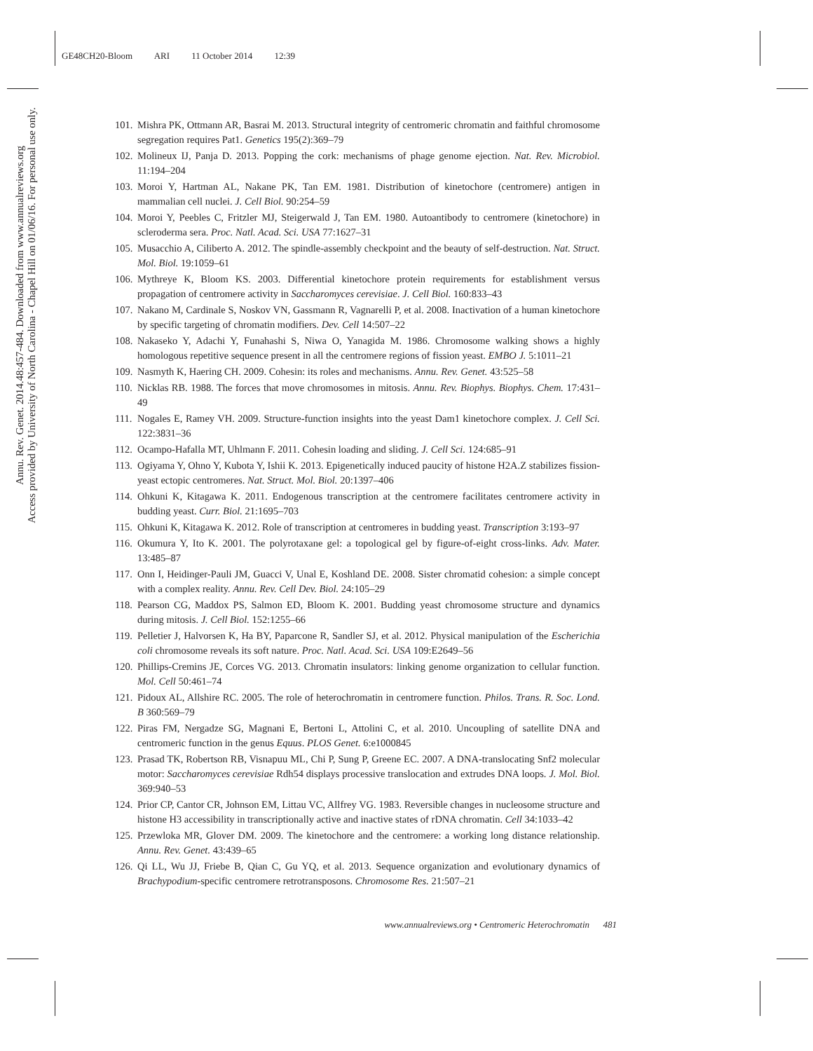GE48CH20-Bloom ARI 11 October 2014 12:39
Annu. Rev. Genet. 2014.48:457-484. Downloaded from www.annualreviews.org
Access provided by University of North Carolina - Chapel Hill on 01/06/16. For personal use only.
101. Mishra PK, Ottmann AR, Basrai M. 2013. Structural integrity of centromeric chromatin and faithful chromosome segregation requires Pat1. Genetics 195(2):369–79
102. Molineux IJ, Panja D. 2013. Popping the cork: mechanisms of phage genome ejection. Nat. Rev. Microbiol. 11:194–204
103. Moroi Y, Hartman AL, Nakane PK, Tan EM. 1981. Distribution of kinetochore (centromere) antigen in mammalian cell nuclei. J. Cell Biol. 90:254–59
104. Moroi Y, Peebles C, Fritzler MJ, Steigerwald J, Tan EM. 1980. Autoantibody to centromere (kinetochore) in scleroderma sera. Proc. Natl. Acad. Sci. USA 77:1627–31
105. Musacchio A, Ciliberto A. 2012. The spindle-assembly checkpoint and the beauty of self-destruction. Nat. Struct. Mol. Biol. 19:1059–61
106. Mythreye K, Bloom KS. 2003. Differential kinetochore protein requirements for establishment versus propagation of centromere activity in Saccharomyces cerevisiae. J. Cell Biol. 160:833–43
107. Nakano M, Cardinale S, Noskov VN, Gassmann R, Vagnarelli P, et al. 2008. Inactivation of a human kinetochore by specific targeting of chromatin modifiers. Dev. Cell 14:507–22
108. Nakaseko Y, Adachi Y, Funahashi S, Niwa O, Yanagida M. 1986. Chromosome walking shows a highly homologous repetitive sequence present in all the centromere regions of fission yeast. EMBO J. 5:1011–21
109. Nasmyth K, Haering CH. 2009. Cohesin: its roles and mechanisms. Annu. Rev. Genet. 43:525–58
110. Nicklas RB. 1988. The forces that move chromosomes in mitosis. Annu. Rev. Biophys. Biophys. Chem. 17:431–49
111. Nogales E, Ramey VH. 2009. Structure-function insights into the yeast Dam1 kinetochore complex. J. Cell Sci. 122:3831–36
112. Ocampo-Hafalla MT, Uhlmann F. 2011. Cohesin loading and sliding. J. Cell Sci. 124:685–91
113. Ogiyama Y, Ohno Y, Kubota Y, Ishii K. 2013. Epigenetically induced paucity of histone H2A.Z stabilizes fission-yeast ectopic centromeres. Nat. Struct. Mol. Biol. 20:1397–406
114. Ohkuni K, Kitagawa K. 2011. Endogenous transcription at the centromere facilitates centromere activity in budding yeast. Curr. Biol. 21:1695–703
115. Ohkuni K, Kitagawa K. 2012. Role of transcription at centromeres in budding yeast. Transcription 3:193–97
116. Okumura Y, Ito K. 2001. The polyrotaxane gel: a topological gel by figure-of-eight cross-links. Adv. Mater. 13:485–87
117. Onn I, Heidinger-Pauli JM, Guacci V, Unal E, Koshland DE. 2008. Sister chromatid cohesion: a simple concept with a complex reality. Annu. Rev. Cell Dev. Biol. 24:105–29
118. Pearson CG, Maddox PS, Salmon ED, Bloom K. 2001. Budding yeast chromosome structure and dynamics during mitosis. J. Cell Biol. 152:1255–66
119. Pelletier J, Halvorsen K, Ha BY, Paparcone R, Sandler SJ, et al. 2012. Physical manipulation of the Escherichia coli chromosome reveals its soft nature. Proc. Natl. Acad. Sci. USA 109:E2649–56
120. Phillips-Cremins JE, Corces VG. 2013. Chromatin insulators: linking genome organization to cellular function. Mol. Cell 50:461–74
121. Pidoux AL, Allshire RC. 2005. The role of heterochromatin in centromere function. Philos. Trans. R. Soc. Lond. B 360:569–79
122. Piras FM, Nergadze SG, Magnani E, Bertoni L, Attolini C, et al. 2010. Uncoupling of satellite DNA and centromeric function in the genus Equus. PLOS Genet. 6:e1000845
123. Prasad TK, Robertson RB, Visnapuu ML, Chi P, Sung P, Greene EC. 2007. A DNA-translocating Snf2 molecular motor: Saccharomyces cerevisiae Rdh54 displays processive translocation and extrudes DNA loops. J. Mol. Biol. 369:940–53
124. Prior CP, Cantor CR, Johnson EM, Littau VC, Allfrey VG. 1983. Reversible changes in nucleosome structure and histone H3 accessibility in transcriptionally active and inactive states of rDNA chromatin. Cell 34:1033–42
125. Przewloka MR, Glover DM. 2009. The kinetochore and the centromere: a working long distance relationship. Annu. Rev. Genet. 43:439–65
126. Qi LL, Wu JJ, Friebe B, Qian C, Gu YQ, et al. 2013. Sequence organization and evolutionary dynamics of Brachypodium-specific centromere retrotransposons. Chromosome Res. 21:507–21
www.annualreviews.org • Centromeric Heterochromatin 481